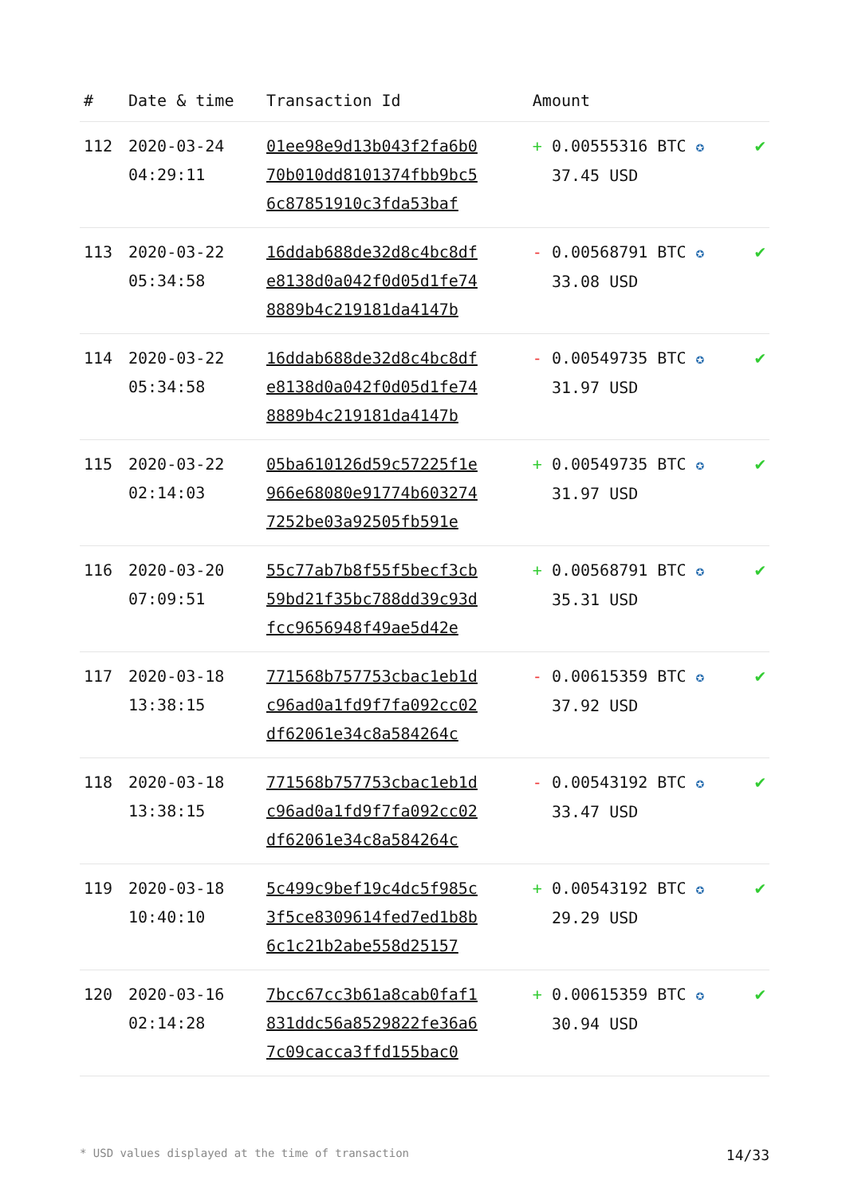| # | Date & time | Transaction Id | Amount | |
| --- | --- | --- | --- | --- |
| 112 | 2020-03-24 04:29:11 | 01ee98e9d13b043f2fa6b0 70b010dd8101374fbb9bc5 6c87851910c3fda53baf | + 0.00555316 BTC ✪ 37.45 USD | ✔ |
| 113 | 2020-03-22 05:34:58 | 16ddab688de32d8c4bc8df e8138d0a042f0d05d1fe74 8889b4c219181da4147b | - 0.00568791 BTC ✪ 33.08 USD | ✔ |
| 114 | 2020-03-22 05:34:58 | 16ddab688de32d8c4bc8df e8138d0a042f0d05d1fe74 8889b4c219181da4147b | - 0.00549735 BTC ✪ 31.97 USD | ✔ |
| 115 | 2020-03-22 02:14:03 | 05ba610126d59c57225f1e 966e68080e91774b603274 7252be03a92505fb591e | + 0.00549735 BTC ✪ 31.97 USD | ✔ |
| 116 | 2020-03-20 07:09:51 | 55c77ab7b8f55f5becf3cb 59bd21f35bc788dd39c93d fcc9656948f49ae5d42e | + 0.00568791 BTC ✪ 35.31 USD | ✔ |
| 117 | 2020-03-18 13:38:15 | 771568b757753cbac1eb1d c96ad0a1fd9f7fa092cc02 df62061e34c8a584264c | - 0.00615359 BTC ✪ 37.92 USD | ✔ |
| 118 | 2020-03-18 13:38:15 | 771568b757753cbac1eb1d c96ad0a1fd9f7fa092cc02 df62061e34c8a584264c | - 0.00543192 BTC ✪ 33.47 USD | ✔ |
| 119 | 2020-03-18 10:40:10 | 5c499c9bef19c4dc5f985c 3f5ce8309614fed7ed1b8b 6c1c21b2abe558d25157 | + 0.00543192 BTC ✪ 29.29 USD | ✔ |
| 120 | 2020-03-16 02:14:28 | 7bcc67cc3b61a8cab0faf1 831ddc56a8529822fe36a6 7c09cacca3ffd155bac0 | + 0.00615359 BTC ✪ 30.94 USD | ✔ |
* USD values displayed at the time of transaction 14/33